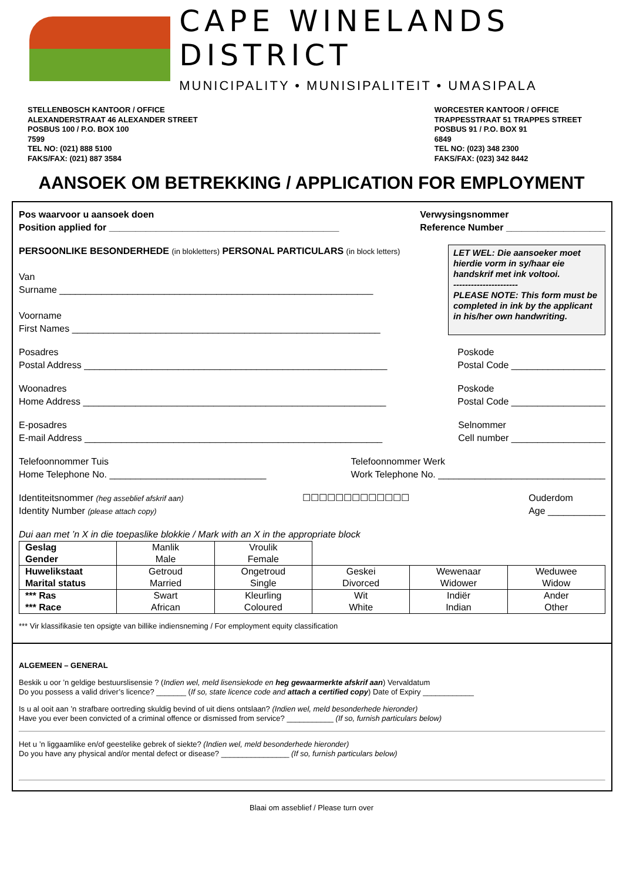CAPE WINELANDS DISTRICT
MUNICIPALITY • MUNISIPALITEIT • UMASIPALA
STELLENBOSCH KANTOOR / OFFICE
ALEXANDERSTRAAT 46 ALEXANDER STREET
POSBUS 100 / P.O. BOX 100
7599
TEL NO: (021) 888 5100
FAKS/FAX: (021) 887 3584
WORCESTER KANTOOR / OFFICE
TRAPPESSTRAAT 51 TRAPPES STREET
POSBUS 91 / P.O. BOX 91
6849
TEL NO: (023) 348 2300
FAKS/FAX: (023) 342 8442
AANSOEK OM BETREKKING / APPLICATION FOR EMPLOYMENT
Pos waarvoor u aansoek doen
Position applied for ____________________________________________
Verwysingsnommer
Reference Number ___________________
PERSOONLIKE BESONDERHEDE (in blokletters) PERSONAL PARTICULARS (in block letters)
Van
Surname ____________________________________________________________
Voorname
First Names ___________________________________________________________
LET WEL: Die aansoeker moet hierdie vorm in sy/haar eie handskrif met ink voltooi.
----------------------
PLEASE NOTE: This form must be completed in ink by the applicant in his/her own handwriting.
Posadres
Postal Address __________________________________________________________
Poskode
Postal Code __________________
Woonadres
Home Address __________________________________________________________
Poskode
Postal Code __________________
E-posadres
E-mail Address _________________________________________________________
Selnommer
Cell number __________________
Telefoonnommer Tuis
Home Telephone No. ______________________________
Telefoonnommer Werk
Work Telephone No. ________________________________
Identiteitsnommer (heg asseblief afskrif aan)
Identity Number (please attach copy)
☐☐☐☐☐☐☐☐☐☐☐☐☐ Ouderdom
Age ___________
Dui aan met ’n X in die toepaslike blokkie / Mark with an X in the appropriate block
| Geslag Gender | Manlik Male | Vroulik Female | | | |
| Huwelikstaat Marital status | Getroud Married | Ongetroud Single | Geskei Divorced | Wewenaar Widower | Weduwee Widow |
| *** Ras *** Race | Swart African | Kleurling Coloured | Wit White | Indiër Indian | Ander Other |
*** Vir klassifikasie ten opsigte van billike indiensneming / For employment equity classification
ALGEMEEN – GENERAL
Beskik u oor ’n geldige bestuurslisensie ? (Indien wel, meld lisensiekode en heg gewaarmerkte afskrif aan) Vervaldatum
Do you possess a valid driver’s licence? _______ (If so, state licence code and attach a certified copy) Date of Expiry ____________
Is u al ooit aan ’n strafbare oortreding skuldig bevind of uit diens ontslaan? (Indien wel, meld besonderhede hieronder)
Have you ever been convicted of a criminal offence or dismissed from service? ___________ (If so, furnish particulars below)
Het u ’n liggaamlike en/of geestelike gebrek of siekte? (Indien wel, meld besonderhede hieronder)
Do you have any physical and/or mental defect or disease? ________________ (If so, furnish particulars below)
Blaai om asseblief / Please turn over